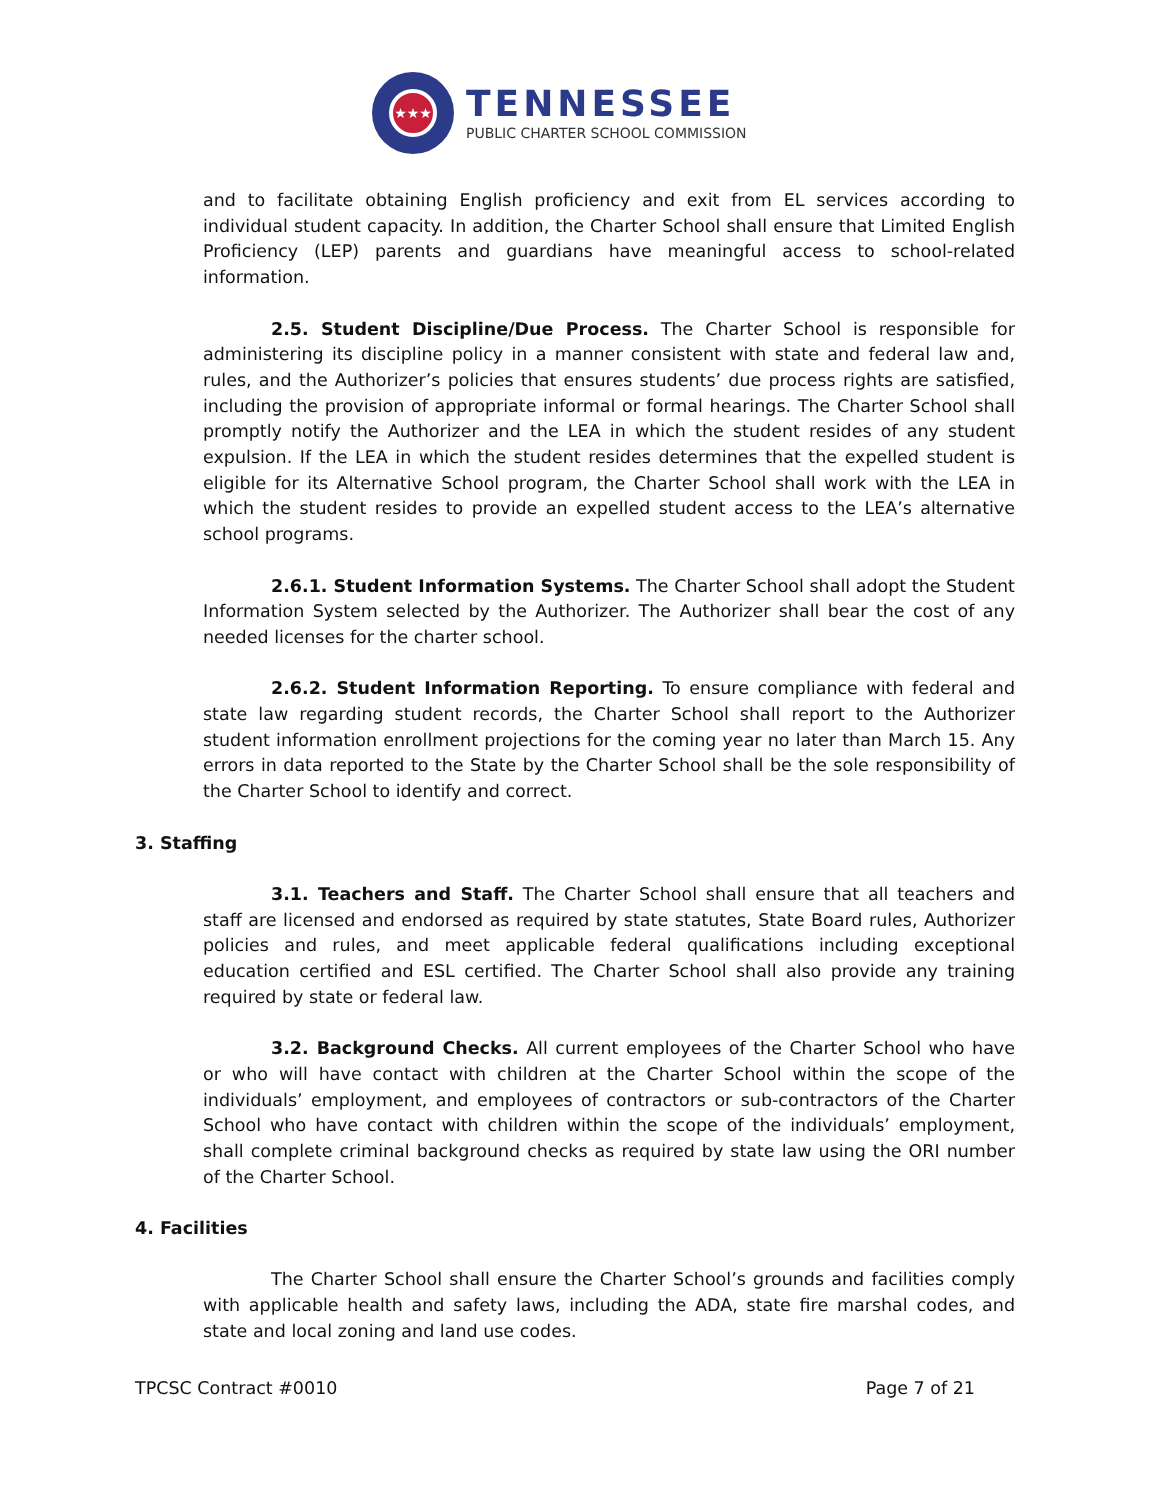★★★
TENNESSEE
PUBLIC CHARTER SCHOOL COMMISSION
and to facilitate obtaining English proficiency and exit from EL services according to individual student capacity. In addition, the Charter School shall ensure that Limited English Proficiency (LEP) parents and guardians have meaningful access to school-related information.
2.5. Student Discipline/Due Process. The Charter School is responsible for administering its discipline policy in a manner consistent with state and federal law and, rules, and the Authorizer’s policies that ensures students’ due process rights are satisfied, including the provision of appropriate informal or formal hearings. The Charter School shall promptly notify the Authorizer and the LEA in which the student resides of any student expulsion. If the LEA in which the student resides determines that the expelled student is eligible for its Alternative School program, the Charter School shall work with the LEA in which the student resides to provide an expelled student access to the LEA’s alternative school programs.
2.6.1. Student Information Systems. The Charter School shall adopt the Student Information System selected by the Authorizer. The Authorizer shall bear the cost of any needed licenses for the charter school.
2.6.2. Student Information Reporting. To ensure compliance with federal and state law regarding student records, the Charter School shall report to the Authorizer student information enrollment projections for the coming year no later than March 15. Any errors in data reported to the State by the Charter School shall be the sole responsibility of the Charter School to identify and correct.
3. Staffing
3.1. Teachers and Staff. The Charter School shall ensure that all teachers and staff are licensed and endorsed as required by state statutes, State Board rules, Authorizer policies and rules, and meet applicable federal qualifications including exceptional education certified and ESL certified. The Charter School shall also provide any training required by state or federal law.
3.2. Background Checks. All current employees of the Charter School who have or who will have contact with children at the Charter School within the scope of the individuals’ employment, and employees of contractors or sub-contractors of the Charter School who have contact with children within the scope of the individuals’ employment, shall complete criminal background checks as required by state law using the ORI number of the Charter School.
4. Facilities
The Charter School shall ensure the Charter School’s grounds and facilities comply with applicable health and safety laws, including the ADA, state fire marshal codes, and state and local zoning and land use codes.
TPCSC Contract #0010 Page 7 of 21